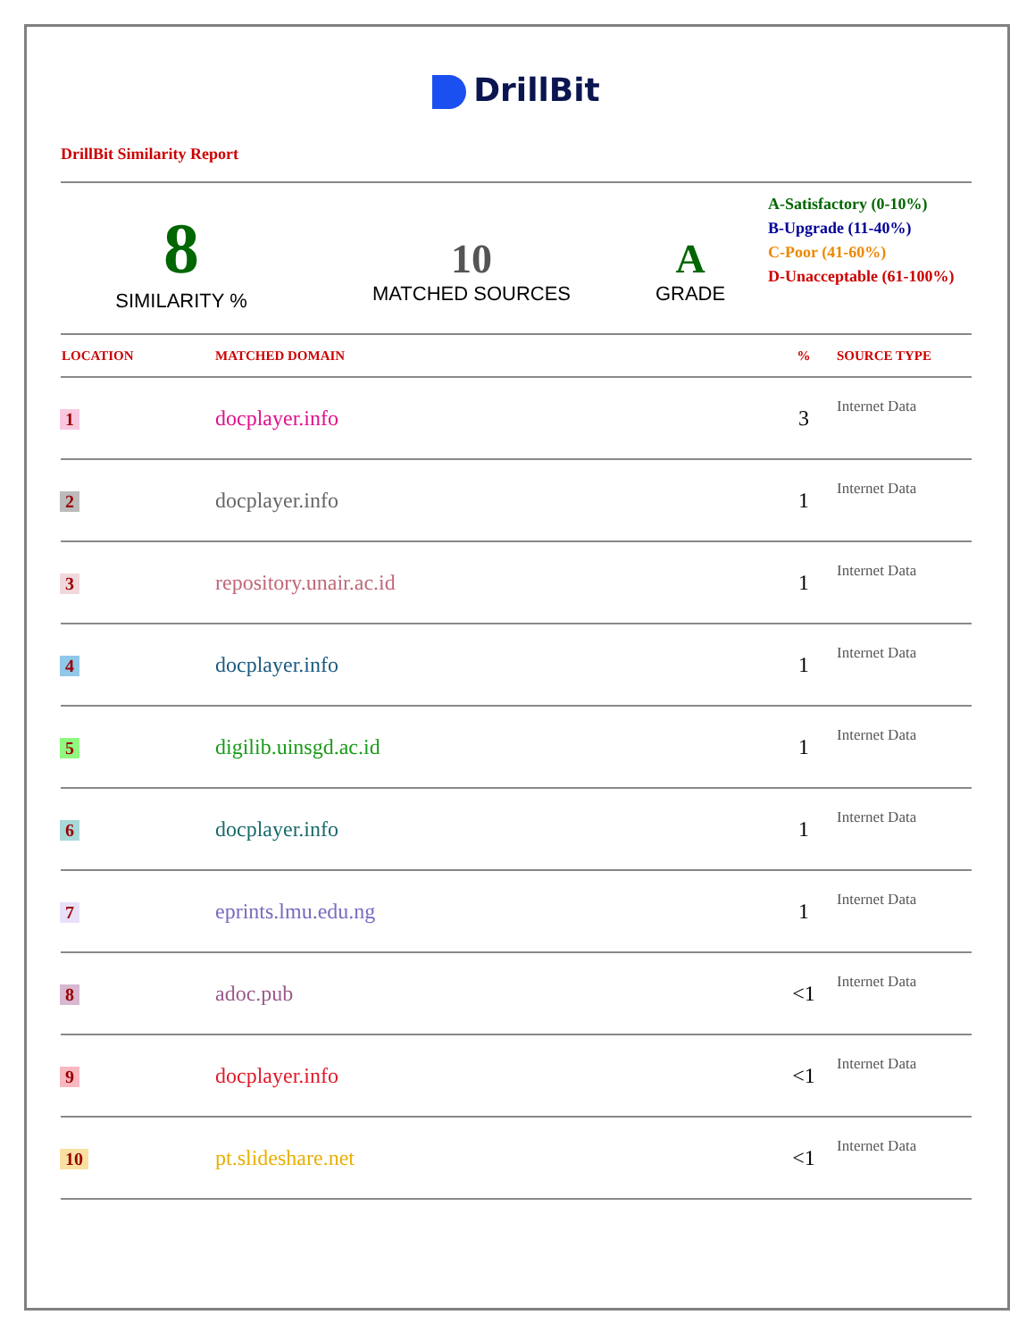DrillBit
DrillBit Similarity Report
8
SIMILARITY %
10
MATCHED SOURCES
A
GRADE
A-Satisfactory (0-10%)
B-Upgrade (11-40%)
C-Poor (41-60%)
D-Unacceptable (61-100%)
| LOCATION | MATCHED DOMAIN | % | SOURCE TYPE |
| --- | --- | --- | --- |
| 1 | docplayer.info | 3 | Internet Data |
| 2 | docplayer.info | 1 | Internet Data |
| 3 | repository.unair.ac.id | 1 | Internet Data |
| 4 | docplayer.info | 1 | Internet Data |
| 5 | digilib.uinsgd.ac.id | 1 | Internet Data |
| 6 | docplayer.info | 1 | Internet Data |
| 7 | eprints.lmu.edu.ng | 1 | Internet Data |
| 8 | adoc.pub | <1 | Internet Data |
| 9 | docplayer.info | <1 | Internet Data |
| 10 | pt.slideshare.net | <1 | Internet Data |